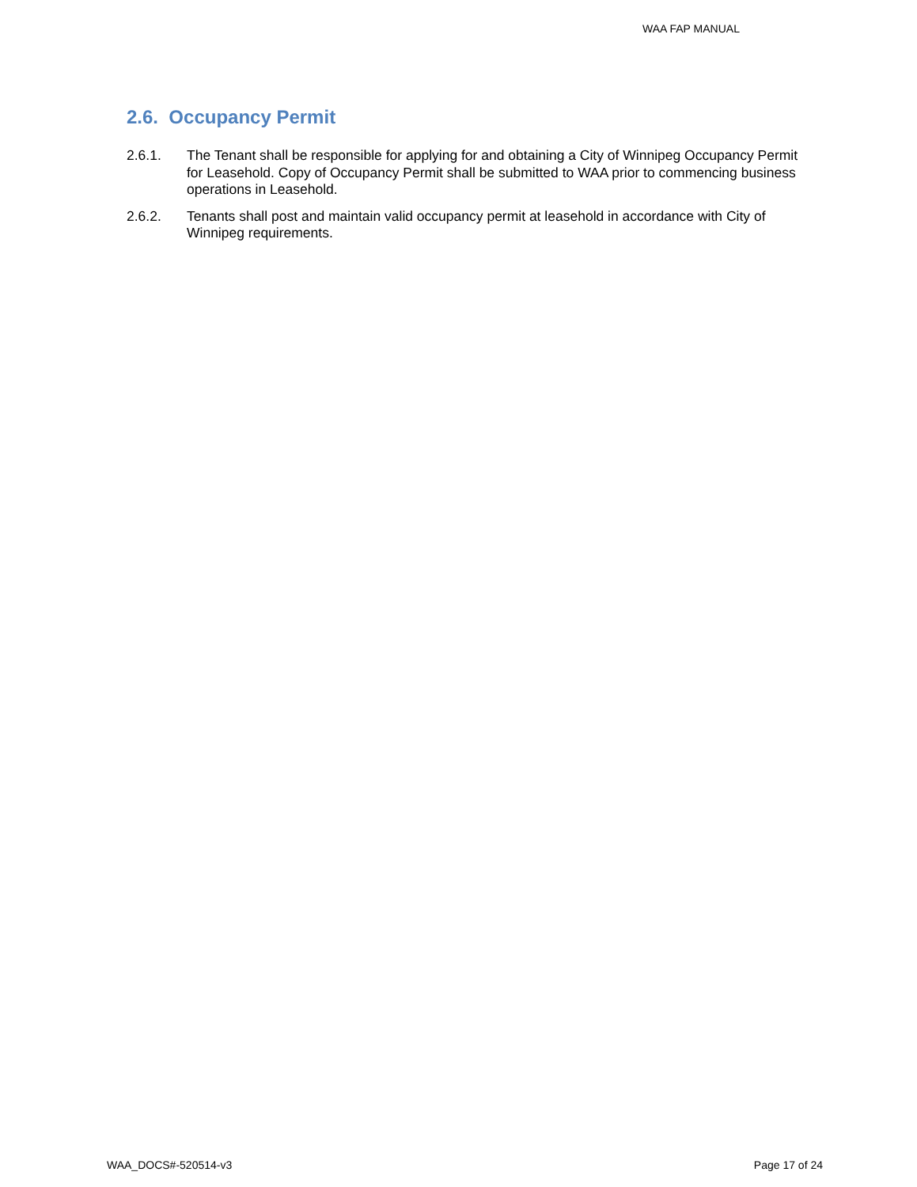WAA FAP MANUAL
2.6. Occupancy Permit
2.6.1. The Tenant shall be responsible for applying for and obtaining a City of Winnipeg Occupancy Permit for Leasehold. Copy of Occupancy Permit shall be submitted to WAA prior to commencing business operations in Leasehold.
2.6.2. Tenants shall post and maintain valid occupancy permit at leasehold in accordance with City of Winnipeg requirements.
WAA_DOCS#-520514-v3 Page 17 of 24